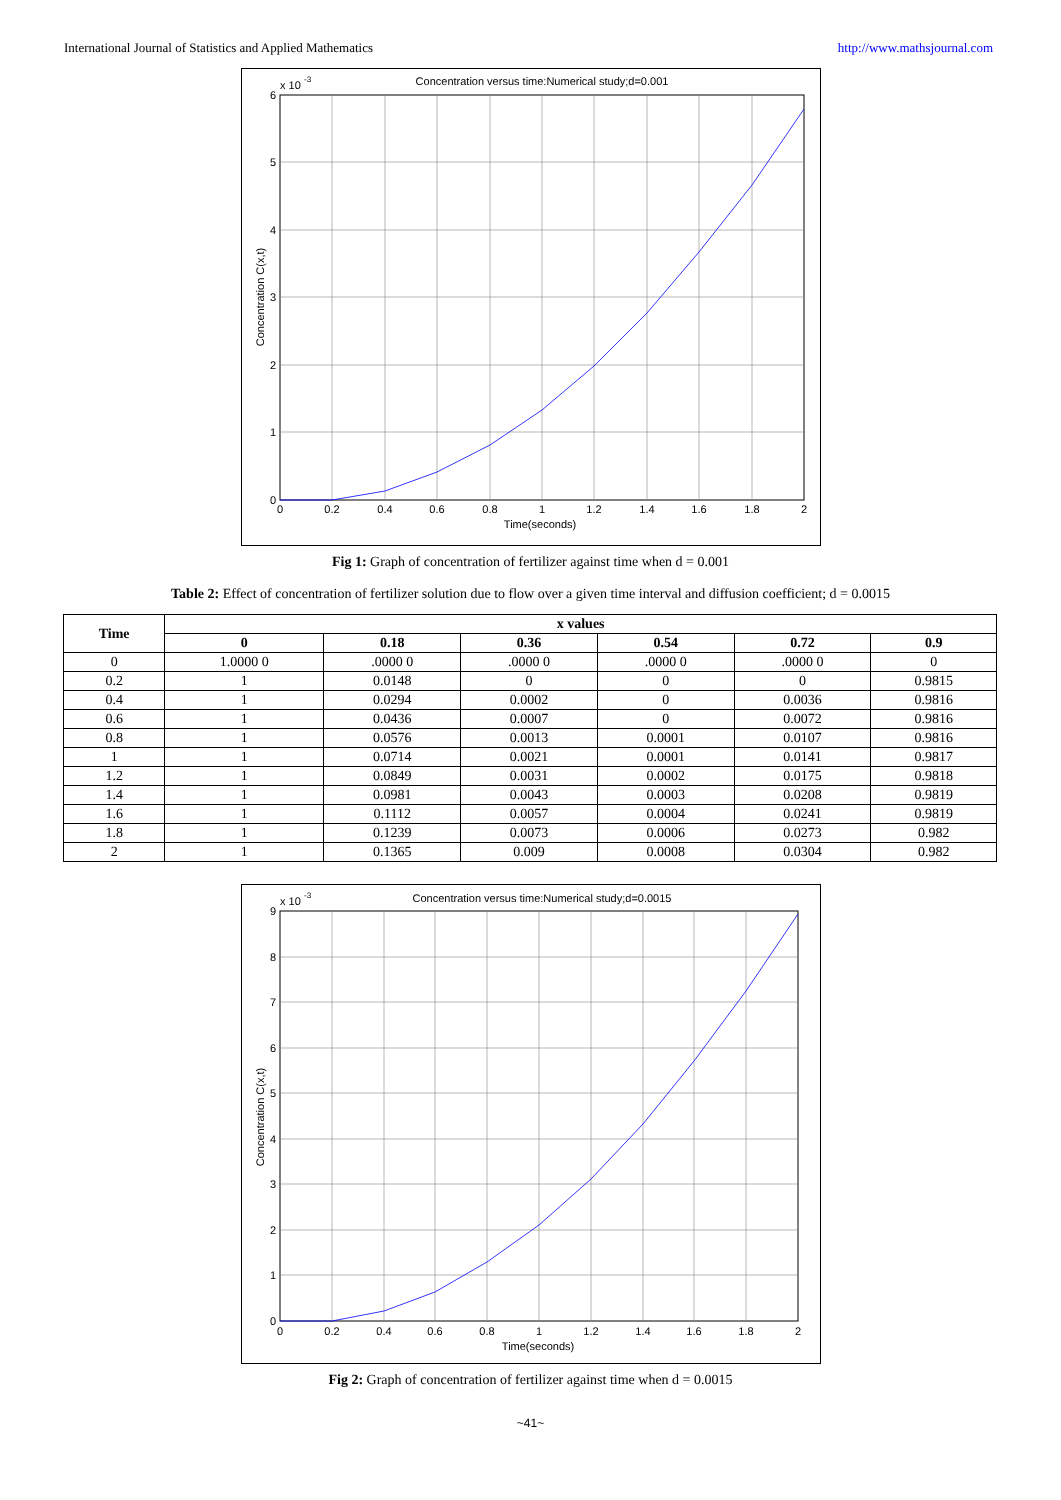International Journal of Statistics and Applied Mathematics http://www.mathsjournal.com
Concentration versus time:Numerical study;d=0.001
x 10
-3
0
1
2
3
4
5
6
0
0.2
0.4
0.6
0.8
1
1.2
1.4
1.6
1.8
2
Time(seconds)
Concentration C(x,t)
Fig 1: Graph of concentration of fertilizer against time when d = 0.001
Table 2: Effect of concentration of fertilizer solution due to flow over a given time interval and diffusion coefficient; d = 0.0015
| Time | x values | | | | | |
| --- | --- | --- | --- | --- | --- | --- |
| | 0 | 0.18 | 0.36 | 0.54 | 0.72 | 0.9 |
| 0 | 1.0000 0 | .0000 0 | .0000 0 | .0000 0 | .0000 0 | 0 |
| 0.2 | 1 | 0.0148 | 0 | 0 | 0 | 0.9815 |
| 0.4 | 1 | 0.0294 | 0.0002 | 0 | 0.0036 | 0.9816 |
| 0.6 | 1 | 0.0436 | 0.0007 | 0 | 0.0072 | 0.9816 |
| 0.8 | 1 | 0.0576 | 0.0013 | 0.0001 | 0.0107 | 0.9816 |
| 1 | 1 | 0.0714 | 0.0021 | 0.0001 | 0.0141 | 0.9817 |
| 1.2 | 1 | 0.0849 | 0.0031 | 0.0002 | 0.0175 | 0.9818 |
| 1.4 | 1 | 0.0981 | 0.0043 | 0.0003 | 0.0208 | 0.9819 |
| 1.6 | 1 | 0.1112 | 0.0057 | 0.0004 | 0.0241 | 0.9819 |
| 1.8 | 1 | 0.1239 | 0.0073 | 0.0006 | 0.0273 | 0.982 |
| 2 | 1 | 0.1365 | 0.009 | 0.0008 | 0.0304 | 0.982 |
Concentration versus time:Numerical study;d=0.0015
x 10
-3
0
1
2
3
4
5
6
7
8
9
0
0.2
0.4
0.6
0.8
1
1.2
1.4
1.6
1.8
2
Time(seconds)
Concentration C(x,t)
Fig 2: Graph of concentration of fertilizer against time when d = 0.0015
~41~